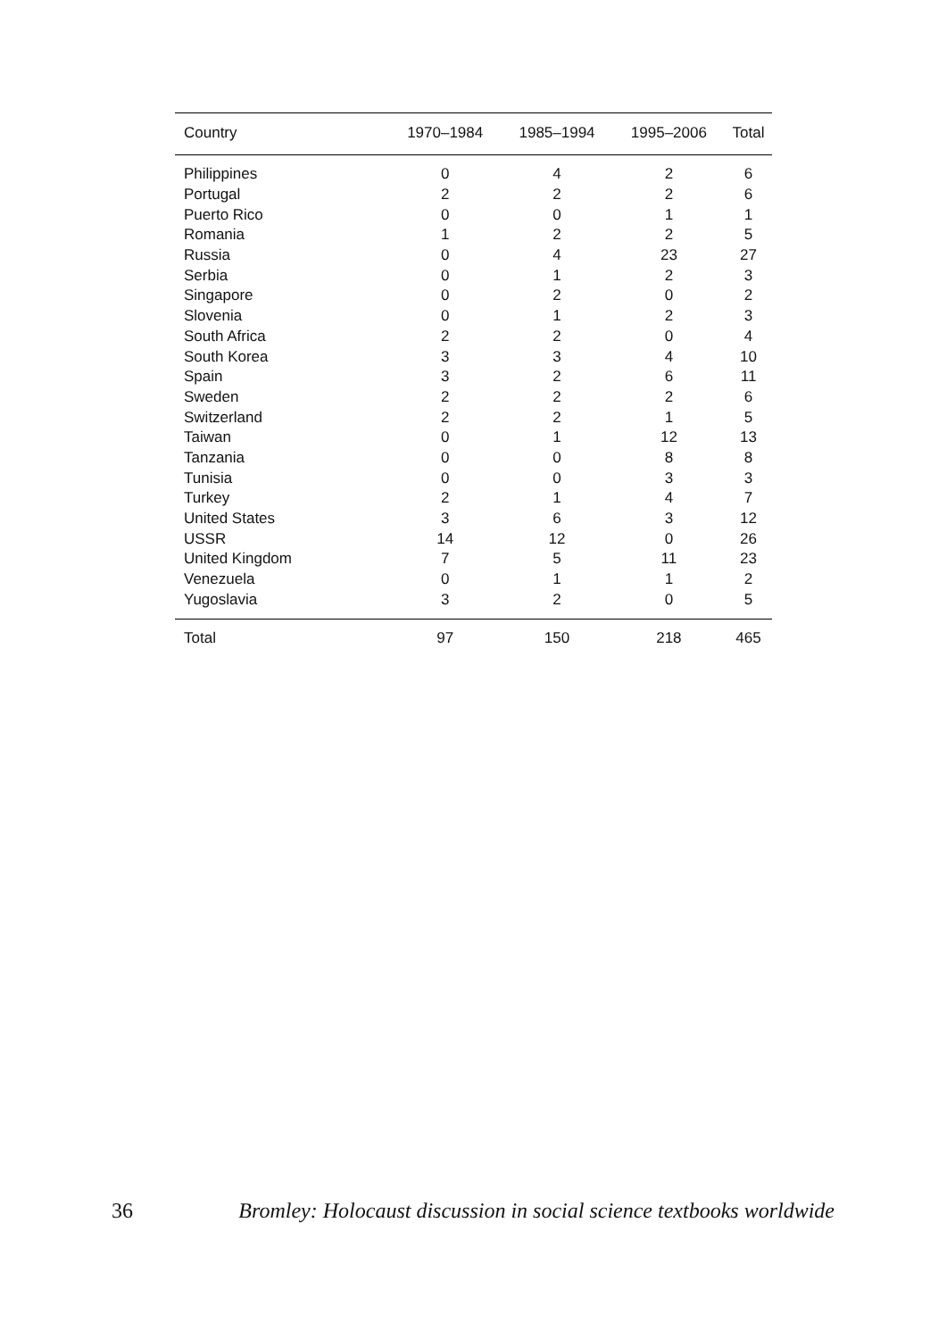| Country | 1970–1984 | 1985–1994 | 1995–2006 | Total |
| --- | --- | --- | --- | --- |
| Philippines | 0 | 4 | 2 | 6 |
| Portugal | 2 | 2 | 2 | 6 |
| Puerto Rico | 0 | 0 | 1 | 1 |
| Romania | 1 | 2 | 2 | 5 |
| Russia | 0 | 4 | 23 | 27 |
| Serbia | 0 | 1 | 2 | 3 |
| Singapore | 0 | 2 | 0 | 2 |
| Slovenia | 0 | 1 | 2 | 3 |
| South Africa | 2 | 2 | 0 | 4 |
| South Korea | 3 | 3 | 4 | 10 |
| Spain | 3 | 2 | 6 | 11 |
| Sweden | 2 | 2 | 2 | 6 |
| Switzerland | 2 | 2 | 1 | 5 |
| Taiwan | 0 | 1 | 12 | 13 |
| Tanzania | 0 | 0 | 8 | 8 |
| Tunisia | 0 | 0 | 3 | 3 |
| Turkey | 2 | 1 | 4 | 7 |
| United States | 3 | 6 | 3 | 12 |
| USSR | 14 | 12 | 0 | 26 |
| United Kingdom | 7 | 5 | 11 | 23 |
| Venezuela | 0 | 1 | 1 | 2 |
| Yugoslavia | 3 | 2 | 0 | 5 |
| Total | 97 | 150 | 218 | 465 |
36 Bromley: Holocaust discussion in social science textbooks worldwide